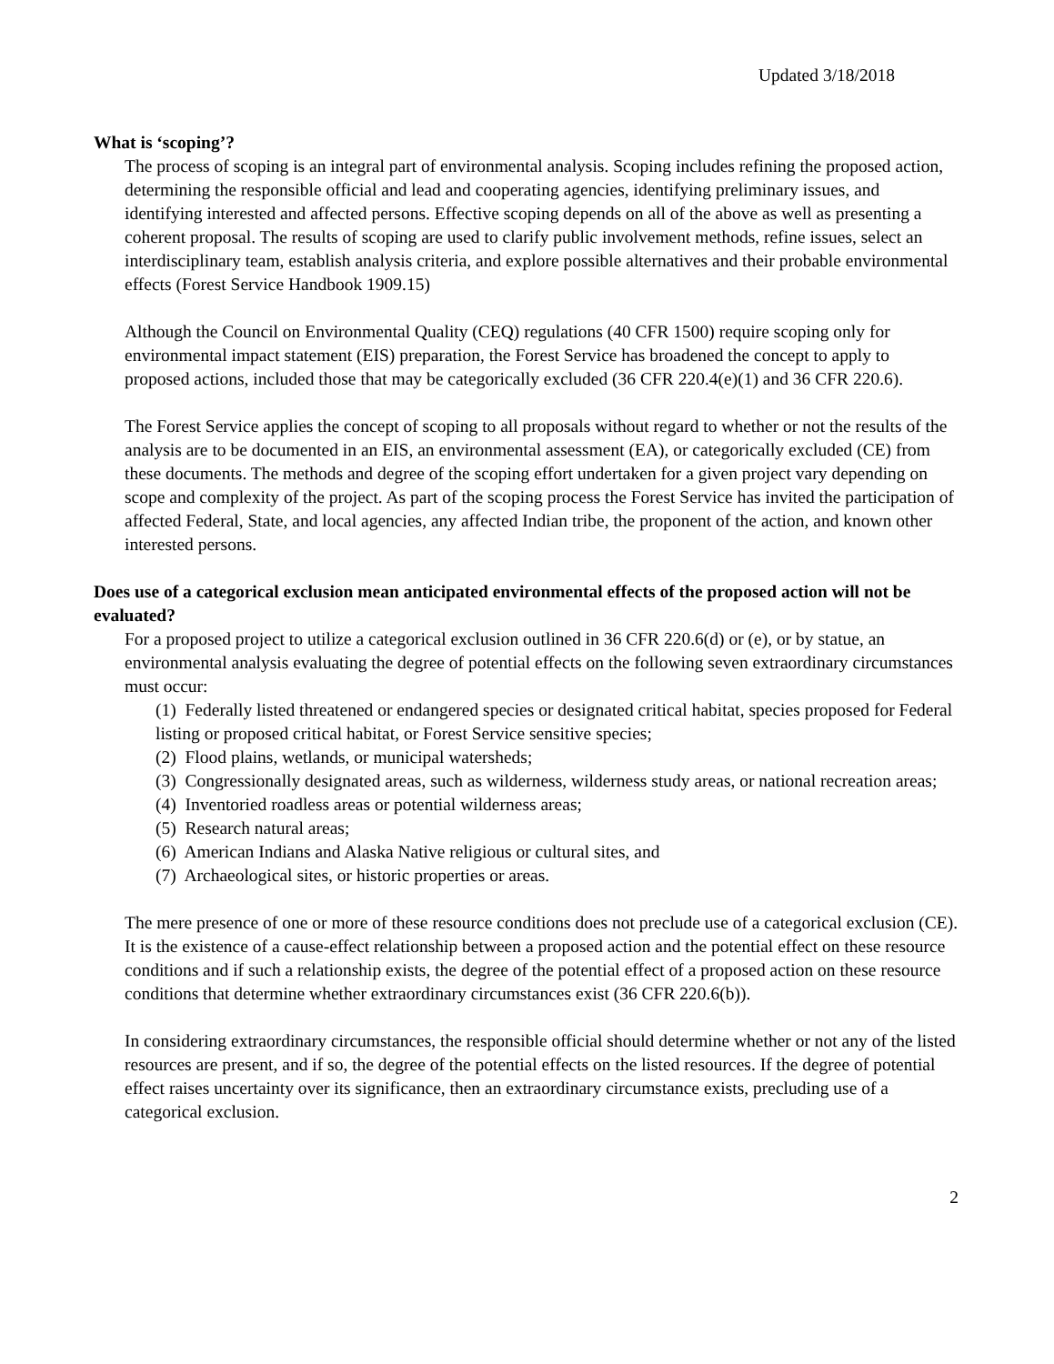Updated 3/18/2018
What is ‘scoping’?
The process of scoping is an integral part of environmental analysis. Scoping includes refining the proposed action, determining the responsible official and lead and cooperating agencies, identifying preliminary issues, and identifying interested and affected persons. Effective scoping depends on all of the above as well as presenting a coherent proposal. The results of scoping are used to clarify public involvement methods, refine issues, select an interdisciplinary team, establish analysis criteria, and explore possible alternatives and their probable environmental effects (Forest Service Handbook 1909.15)
Although the Council on Environmental Quality (CEQ) regulations (40 CFR 1500) require scoping only for environmental impact statement (EIS) preparation, the Forest Service has broadened the concept to apply to proposed actions, included those that may be categorically excluded (36 CFR 220.4(e)(1) and 36 CFR 220.6).
The Forest Service applies the concept of scoping to all proposals without regard to whether or not the results of the analysis are to be documented in an EIS, an environmental assessment (EA), or categorically excluded (CE) from these documents. The methods and degree of the scoping effort undertaken for a given project vary depending on scope and complexity of the project. As part of the scoping process the Forest Service has invited the participation of affected Federal, State, and local agencies, any affected Indian tribe, the proponent of the action, and known other interested persons.
Does use of a categorical exclusion mean anticipated environmental effects of the proposed action will not be evaluated?
For a proposed project to utilize a categorical exclusion outlined in 36 CFR 220.6(d) or (e), or by statue, an environmental analysis evaluating the degree of potential effects on the following seven extraordinary circumstances must occur:
(1) Federally listed threatened or endangered species or designated critical habitat, species proposed for Federal listing or proposed critical habitat, or Forest Service sensitive species;
(2) Flood plains, wetlands, or municipal watersheds;
(3) Congressionally designated areas, such as wilderness, wilderness study areas, or national recreation areas;
(4) Inventoried roadless areas or potential wilderness areas;
(5) Research natural areas;
(6) American Indians and Alaska Native religious or cultural sites, and
(7) Archaeological sites, or historic properties or areas.
The mere presence of one or more of these resource conditions does not preclude use of a categorical exclusion (CE). It is the existence of a cause-effect relationship between a proposed action and the potential effect on these resource conditions and if such a relationship exists, the degree of the potential effect of a proposed action on these resource conditions that determine whether extraordinary circumstances exist (36 CFR 220.6(b)).
In considering extraordinary circumstances, the responsible official should determine whether or not any of the listed resources are present, and if so, the degree of the potential effects on the listed resources. If the degree of potential effect raises uncertainty over its significance, then an extraordinary circumstance exists, precluding use of a categorical exclusion.
2